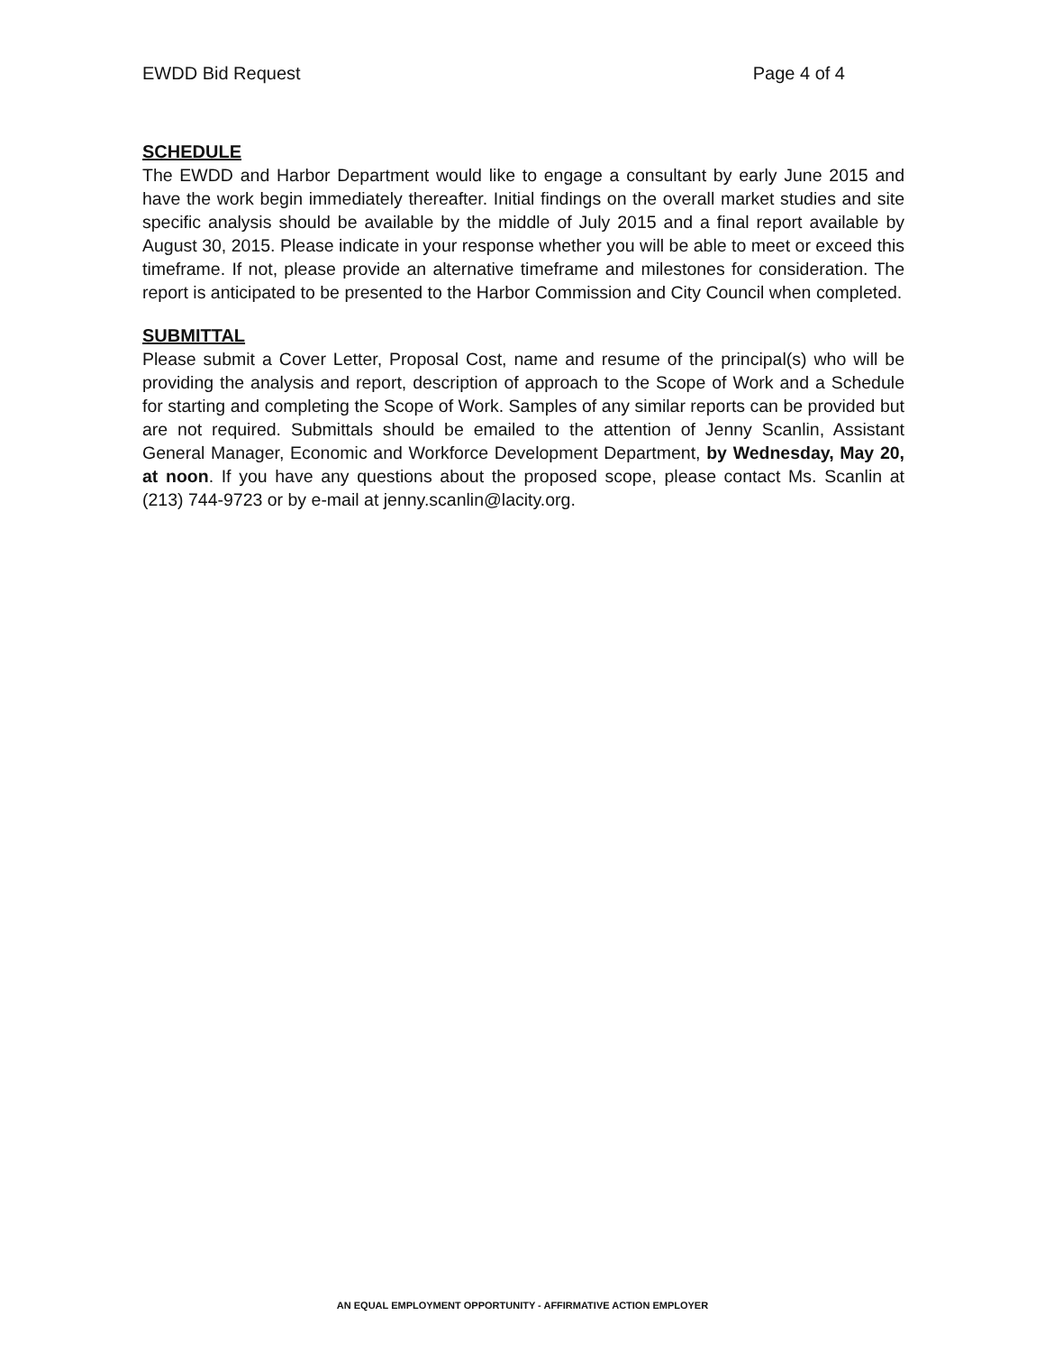EWDD Bid Request Page 4 of 4
SCHEDULE
The EWDD and Harbor Department would like to engage a consultant by early June 2015 and have the work begin immediately thereafter. Initial findings on the overall market studies and site specific analysis should be available by the middle of July 2015 and a final report available by August 30, 2015. Please indicate in your response whether you will be able to meet or exceed this timeframe. If not, please provide an alternative timeframe and milestones for consideration. The report is anticipated to be presented to the Harbor Commission and City Council when completed.
SUBMITTAL
Please submit a Cover Letter, Proposal Cost, name and resume of the principal(s) who will be providing the analysis and report, description of approach to the Scope of Work and a Schedule for starting and completing the Scope of Work. Samples of any similar reports can be provided but are not required. Submittals should be emailed to the attention of Jenny Scanlin, Assistant General Manager, Economic and Workforce Development Department, by Wednesday, May 20, at noon. If you have any questions about the proposed scope, please contact Ms. Scanlin at (213) 744-9723 or by e-mail at jenny.scanlin@lacity.org.
AN EQUAL EMPLOYMENT OPPORTUNITY - AFFIRMATIVE ACTION EMPLOYER